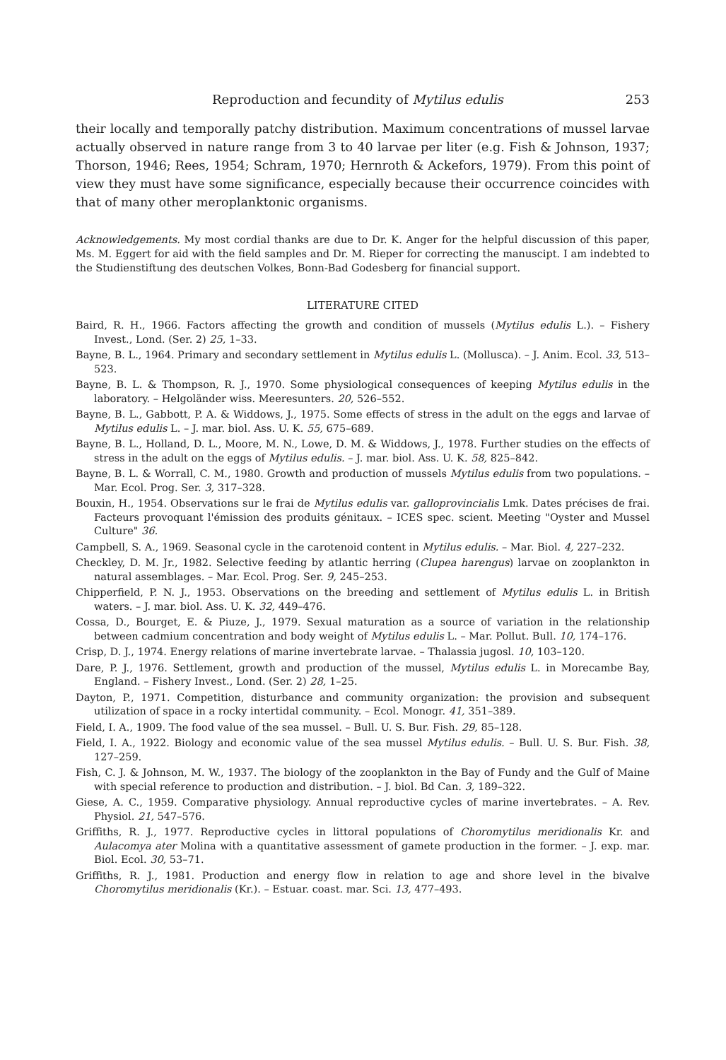Reproduction and fecundity of Mytilus edulis 253
their locally and temporally patchy distribution. Maximum concentrations of mussel larvae actually observed in nature range from 3 to 40 larvae per liter (e.g. Fish & Johnson, 1937; Thorson, 1946; Rees, 1954; Schram, 1970; Hernroth & Ackefors, 1979). From this point of view they must have some significance, especially because their occurrence coincides with that of many other meroplanktonic organisms.
Acknowledgements. My most cordial thanks are due to Dr. K. Anger for the helpful discussion of this paper, Ms. M. Eggert for aid with the field samples and Dr. M. Rieper for correcting the manuscipt. I am indebted to the Studienstiftung des deutschen Volkes, Bonn-Bad Godesberg for financial support.
LITERATURE CITED
Baird, R. H., 1966. Factors affecting the growth and condition of mussels (Mytilus edulis L.). – Fishery Invest., Lond. (Ser. 2) 25, 1–33.
Bayne, B. L., 1964. Primary and secondary settlement in Mytilus edulis L. (Mollusca). – J. Anim. Ecol. 33, 513–523.
Bayne, B. L. & Thompson, R. J., 1970. Some physiological consequences of keeping Mytilus edulis in the laboratory. – Helgoländer wiss. Meeresunters. 20, 526–552.
Bayne, B. L., Gabbott, P. A. & Widdows, J., 1975. Some effects of stress in the adult on the eggs and larvae of Mytilus edulis L. – J. mar. biol. Ass. U. K. 55, 675–689.
Bayne, B. L., Holland, D. L., Moore, M. N., Lowe, D. M. & Widdows, J., 1978. Further studies on the effects of stress in the adult on the eggs of Mytilus edulis. – J. mar. biol. Ass. U. K. 58, 825–842.
Bayne, B. L. & Worrall, C. M., 1980. Growth and production of mussels Mytilus edulis from two populations. – Mar. Ecol. Prog. Ser. 3, 317–328.
Bouxin, H., 1954. Observations sur le frai de Mytilus edulis var. galloprovincialis Lmk. Dates précises de frai. Facteurs provoquant l'émission des produits génitaux. – ICES spec. scient. Meeting "Oyster and Mussel Culture" 36.
Campbell, S. A., 1969. Seasonal cycle in the carotenoid content in Mytilus edulis. – Mar. Biol. 4, 227–232.
Checkley, D. M. Jr., 1982. Selective feeding by atlantic herring (Clupea harengus) larvae on zooplankton in natural assemblages. – Mar. Ecol. Prog. Ser. 9, 245–253.
Chipperfield, P. N. J., 1953. Observations on the breeding and settlement of Mytilus edulis L. in British waters. – J. mar. biol. Ass. U. K. 32, 449–476.
Cossa, D., Bourget, E. & Piuze, J., 1979. Sexual maturation as a source of variation in the relationship between cadmium concentration and body weight of Mytilus edulis L. – Mar. Pollut. Bull. 10, 174–176.
Crisp, D. J., 1974. Energy relations of marine invertebrate larvae. – Thalassia jugosl. 10, 103–120.
Dare, P. J., 1976. Settlement, growth and production of the mussel, Mytilus edulis L. in Morecambe Bay, England. – Fishery Invest., Lond. (Ser. 2) 28, 1–25.
Dayton, P., 1971. Competition, disturbance and community organization: the provision and subsequent utilization of space in a rocky intertidal community. – Ecol. Monogr. 41, 351–389.
Field, I. A., 1909. The food value of the sea mussel. – Bull. U. S. Bur. Fish. 29, 85–128.
Field, I. A., 1922. Biology and economic value of the sea mussel Mytilus edulis. – Bull. U. S. Bur. Fish. 38, 127–259.
Fish, C. J. & Johnson, M. W., 1937. The biology of the zooplankton in the Bay of Fundy and the Gulf of Maine with special reference to production and distribution. – J. biol. Bd Can. 3, 189–322.
Giese, A. C., 1959. Comparative physiology. Annual reproductive cycles of marine invertebrates. – A. Rev. Physiol. 21, 547–576.
Griffiths, R. J., 1977. Reproductive cycles in littoral populations of Choromytilus meridionalis Kr. and Aulacomya ater Molina with a quantitative assessment of gamete production in the former. – J. exp. mar. Biol. Ecol. 30, 53–71.
Griffiths, R. J., 1981. Production and energy flow in relation to age and shore level in the bivalve Choromytilus meridionalis (Kr.). – Estuar. coast. mar. Sci. 13, 477–493.